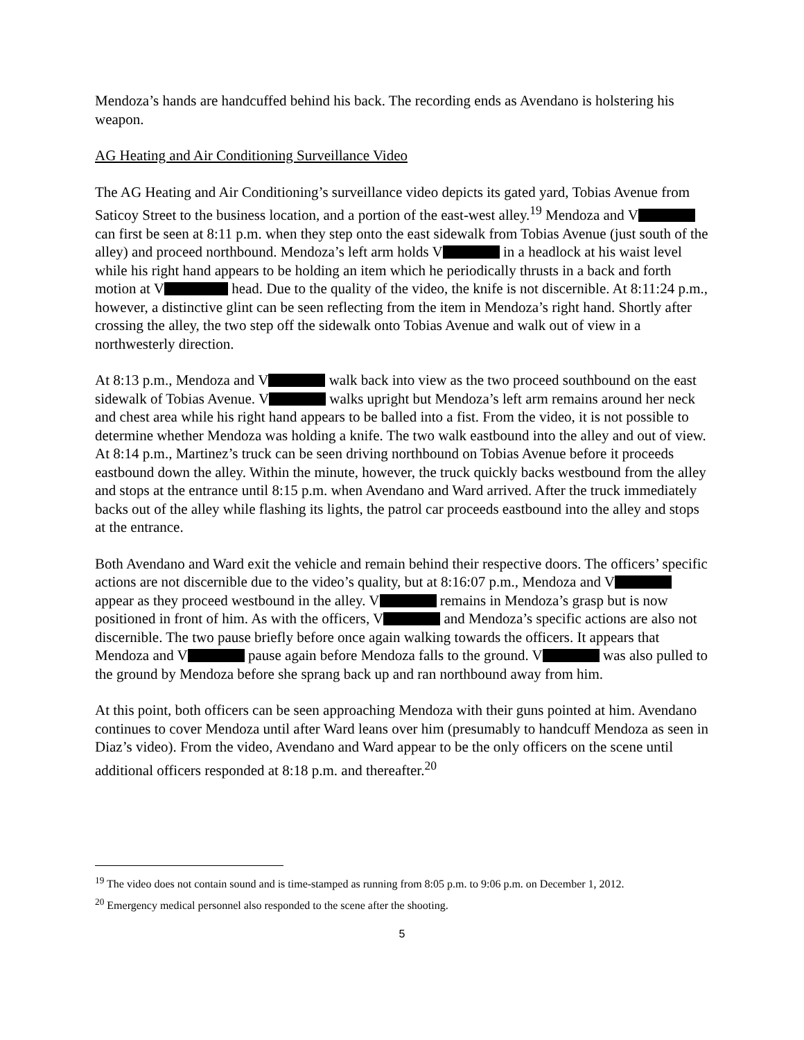Mendoza’s hands are handcuffed behind his back. The recording ends as Avendano is holstering his weapon.
AG Heating and Air Conditioning Surveillance Video
The AG Heating and Air Conditioning’s surveillance video depicts its gated yard, Tobias Avenue from Saticoy Street to the business location, and a portion of the east-west alley.<sup>19</sup> Mendoza and V can first be seen at 8:11 p.m. when they step onto the east sidewalk from Tobias Avenue (just south of the alley) and proceed northbound. Mendoza’s left arm holds V in a headlock at his waist level while his right hand appears to be holding an item which he periodically thrusts in a back and forth motion at V head. Due to the quality of the video, the knife is not discernible. At 8:11:24 p.m., however, a distinctive glint can be seen reflecting from the item in Mendoza’s right hand. Shortly after crossing the alley, the two step off the sidewalk onto Tobias Avenue and walk out of view in a northwesterly direction.
At 8:13 p.m., Mendoza and V walk back into view as the two proceed southbound on the east sidewalk of Tobias Avenue. V walks upright but Mendoza’s left arm remains around her neck and chest area while his right hand appears to be balled into a fist. From the video, it is not possible to determine whether Mendoza was holding a knife. The two walk eastbound into the alley and out of view. At 8:14 p.m., Martinez’s truck can be seen driving northbound on Tobias Avenue before it proceeds eastbound down the alley. Within the minute, however, the truck quickly backs westbound from the alley and stops at the entrance until 8:15 p.m. when Avendano and Ward arrived. After the truck immediately backs out of the alley while flashing its lights, the patrol car proceeds eastbound into the alley and stops at the entrance.
Both Avendano and Ward exit the vehicle and remain behind their respective doors. The officers’ specific actions are not discernible due to the video’s quality, but at 8:16:07 p.m., Mendoza and V appear as they proceed westbound in the alley. V remains in Mendoza’s grasp but is now positioned in front of him. As with the officers, V and Mendoza’s specific actions are also not discernible. The two pause briefly before once again walking towards the officers. It appears that Mendoza and V pause again before Mendoza falls to the ground. V was also pulled to the ground by Mendoza before she sprang back up and ran northbound away from him.
At this point, both officers can be seen approaching Mendoza with their guns pointed at him. Avendano continues to cover Mendoza until after Ward leans over him (presumably to handcuff Mendoza as seen in Diaz’s video). From the video, Avendano and Ward appear to be the only officers on the scene until additional officers responded at 8:18 p.m. and thereafter.<sup>20</sup>
<sup>19</sup> The video does not contain sound and is time-stamped as running from 8:05 p.m. to 9:06 p.m. on December 1, 2012.
<sup>20</sup> Emergency medical personnel also responded to the scene after the shooting.
5